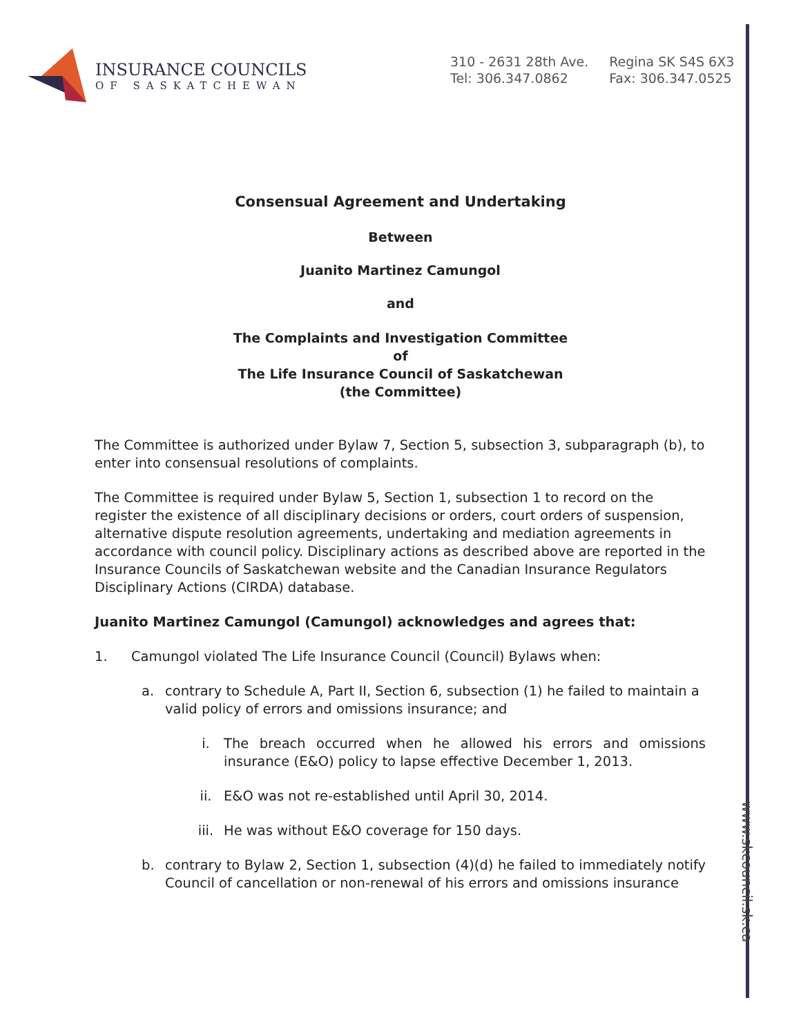www.skcouncil.sk.ca
INSURANCE COUNCILS
OF SASKATCHEWAN
310 - 2631 28th Ave.
Tel: 306.347.0862
Regina SK S4S 6X3
Fax: 306.347.0525
Consensual Agreement and Undertaking
Between
Juanito Martinez Camungol
and
The Complaints and Investigation Committee
of
The Life Insurance Council of Saskatchewan
(the Committee)
The Committee is authorized under Bylaw 7, Section 5, subsection 3, subparagraph (b), to enter into consensual resolutions of complaints.
The Committee is required under Bylaw 5, Section 1, subsection 1 to record on the register the existence of all disciplinary decisions or orders, court orders of suspension, alternative dispute resolution agreements, undertaking and mediation agreements in accordance with council policy. Disciplinary actions as described above are reported in the Insurance Councils of Saskatchewan website and the Canadian Insurance Regulators Disciplinary Actions (CIRDA) database.
Juanito Martinez Camungol (Camungol) acknowledges and agrees that:
1. Camungol violated The Life Insurance Council (Council) Bylaws when:
a. contrary to Schedule A, Part II, Section 6, subsection (1) he failed to maintain a valid policy of errors and omissions insurance; and
i. The breach occurred when he allowed his errors and omissions insurance (E&O) policy to lapse effective December 1, 2013.
ii. E&O was not re-established until April 30, 2014.
iii. He was without E&O coverage for 150 days.
b. contrary to Bylaw 2, Section 1, subsection (4)(d) he failed to immediately notify Council of cancellation or non-renewal of his errors and omissions insurance